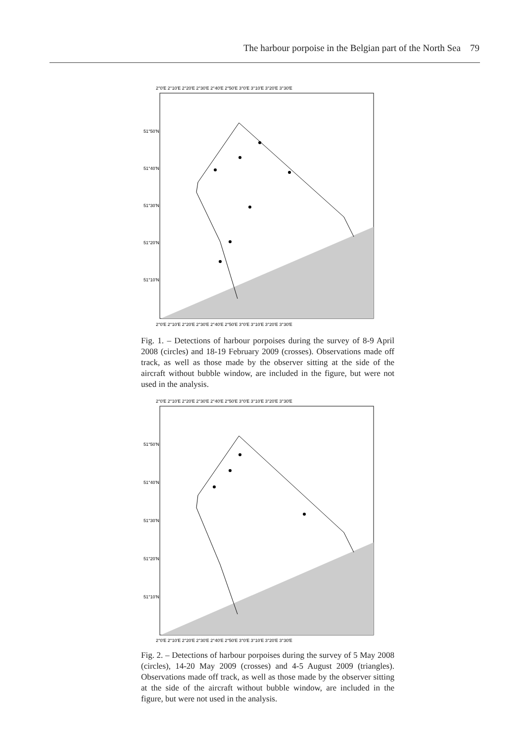The harbour porpoise in the Belgian part of the North Sea 79
51°50'N
51°40'N
51°30'N
51°20'N
51°10'N
2°0'E 2°10'E 2°20'E 2°30'E 2°40'E 2°50'E 3°0'E 3°10'E 3°20'E 3°30'E
2°0'E 2°10'E 2°20'E 2°30'E 2°40'E 2°50'E 3°0'E 3°10'E 3°20'E 3°30'E
Fig. 1. – Detections of harbour porpoises during the survey of 8-9 April 2008 (circles) and 18-19 February 2009 (crosses). Observations made off track, as well as those made by the observer sitting at the side of the aircraft without bubble window, are included in the figure, but were not used in the analysis.
51°50'N
51°40'N
51°30'N
51°20'N
51°10'N
2°0'E 2°10'E 2°20'E 2°30'E 2°40'E 2°50'E 3°0'E 3°10'E 3°20'E 3°30'E
2°0'E 2°10'E 2°20'E 2°30'E 2°40'E 2°50'E 3°0'E 3°10'E 3°20'E 3°30'E
Fig. 2. – Detections of harbour porpoises during the survey of 5 May 2008 (circles), 14-20 May 2009 (crosses) and 4-5 August 2009 (triangles). Observations made off track, as well as those made by the observer sitting at the side of the aircraft without bubble window, are included in the figure, but were not used in the analysis.